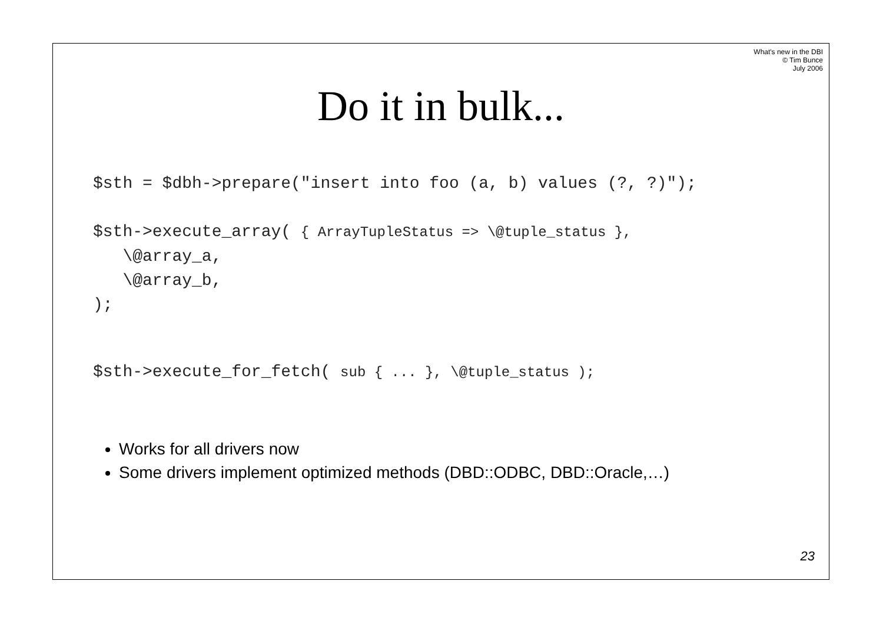What's new in the DBI
© Tim Bunce
July 2006
Do it in bulk...
$sth = $dbh->prepare("insert into foo (a, b) values (?, ?)");
$sth->execute_array( { ArrayTupleStatus => \@tuple_status },
\@array_a,
\@array_b,
);
$sth->execute_for_fetch( sub { ... }, \@tuple_status );
Works for all drivers now
Some drivers implement optimized methods (DBD::ODBC, DBD::Oracle,…)
23